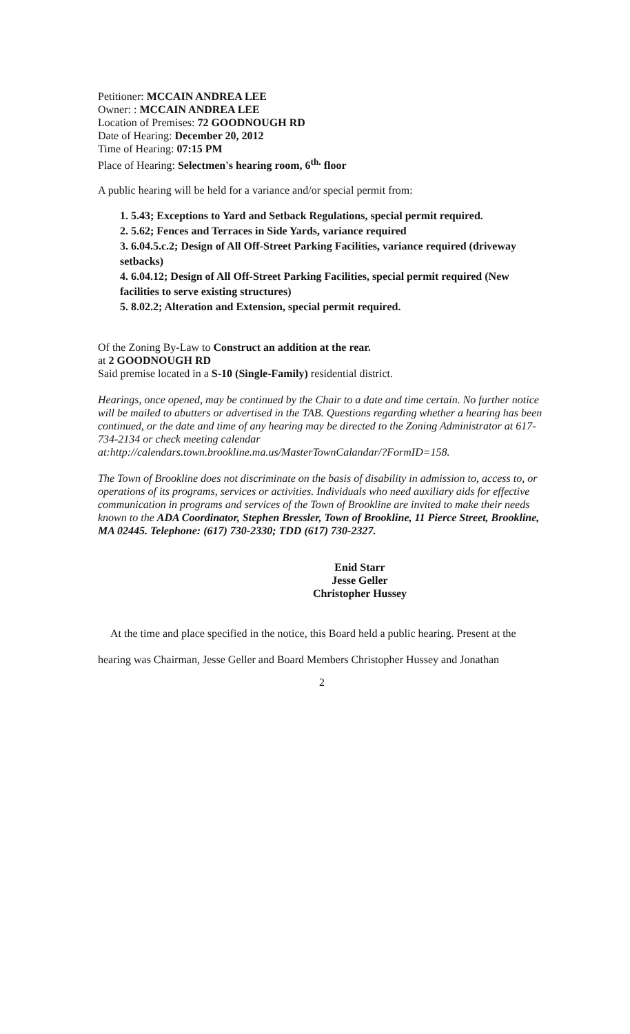Petitioner: MCCAIN ANDREA LEE
Owner: : MCCAIN ANDREA LEE
Location of Premises: 72 GOODNOUGH RD
Date of Hearing: December 20, 2012
Time of Hearing: 07:15 PM
Place of Hearing: Selectmen's hearing room, 6<sup>th.</sup> floor
A public hearing will be held for a variance and/or special permit from:
1. 5.43; Exceptions to Yard and Setback Regulations, special permit required.
2. 5.62; Fences and Terraces in Side Yards, variance required
3. 6.04.5.c.2; Design of All Off-Street Parking Facilities, variance required (driveway setbacks)
4. 6.04.12; Design of All Off-Street Parking Facilities, special permit required (New facilities to serve existing structures)
5. 8.02.2; Alteration and Extension, special permit required.
Of the Zoning By-Law to Construct an addition at the rear.
at 2 GOODNOUGH RD
Said premise located in a S-10 (Single-Family) residential district.
Hearings, once opened, may be continued by the Chair to a date and time certain. No further notice will be mailed to abutters or advertised in the TAB. Questions regarding whether a hearing has been continued, or the date and time of any hearing may be directed to the Zoning Administrator at 617-734-2134 or check meeting calendar at:http://calendars.town.brookline.ma.us/MasterTownCalandar/?FormID=158.
The Town of Brookline does not discriminate on the basis of disability in admission to, access to, or operations of its programs, services or activities. Individuals who need auxiliary aids for effective communication in programs and services of the Town of Brookline are invited to make their needs known to the ADA Coordinator, Stephen Bressler, Town of Brookline, 11 Pierce Street, Brookline, MA 02445. Telephone: (617) 730-2330; TDD (617) 730-2327.
Enid Starr
Jesse Geller
Christopher Hussey
At the time and place specified in the notice, this Board held a public hearing. Present at the hearing was Chairman, Jesse Geller and Board Members Christopher Hussey and Jonathan
2